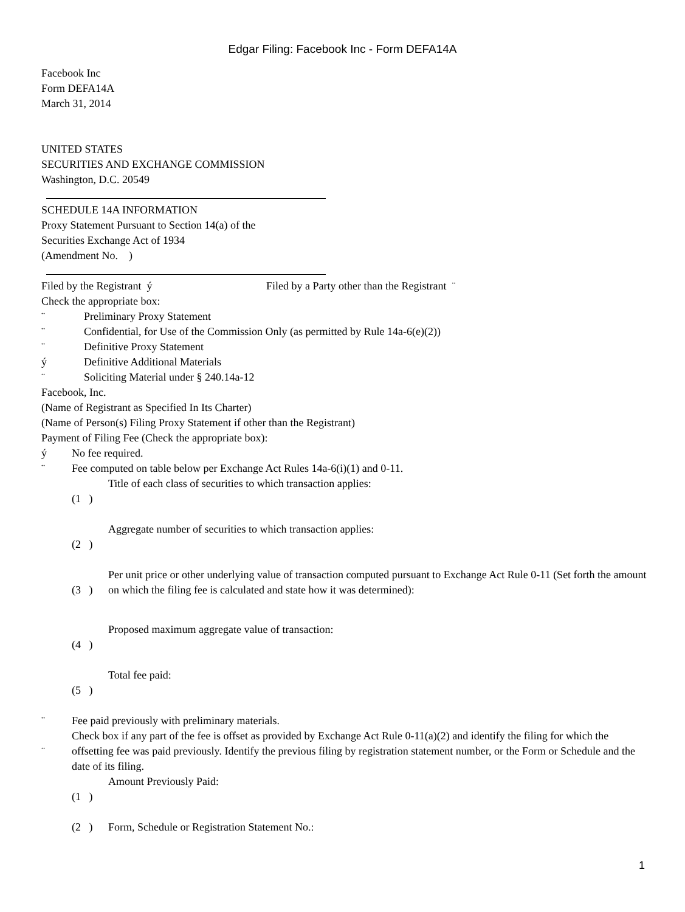Edgar Filing: Facebook Inc - Form DEFA14A
Facebook Inc
Form DEFA14A
March 31, 2014
UNITED STATES
SECURITIES AND EXCHANGE COMMISSION
Washington, D.C. 20549
SCHEDULE 14A INFORMATION
Proxy Statement Pursuant to Section 14(a) of the
Securities Exchange Act of 1934
(Amendment No. )
Filed by the Registrant ý Filed by a Party other than the Registrant ¨
Check the appropriate box:
¨ Preliminary Proxy Statement
¨ Confidential, for Use of the Commission Only (as permitted by Rule 14a-6(e)(2))
¨ Definitive Proxy Statement
ý Definitive Additional Materials
¨ Soliciting Material under § 240.14a-12
Facebook, Inc.
(Name of Registrant as Specified In Its Charter)
(Name of Person(s) Filing Proxy Statement if other than the Registrant)
Payment of Filing Fee (Check the appropriate box):
ý No fee required.
¨ Fee computed on table below per Exchange Act Rules 14a-6(i)(1) and 0-11.
(1 ) Title of each class of securities to which transaction applies:
(2 ) Aggregate number of securities to which transaction applies:
(3 ) Per unit price or other underlying value of transaction computed pursuant to Exchange Act Rule 0-11 (Set forth the amount on which the filing fee is calculated and state how it was determined):
(4 ) Proposed maximum aggregate value of transaction:
(5 ) Total fee paid:
¨ Fee paid previously with preliminary materials.
¨ Check box if any part of the fee is offset as provided by Exchange Act Rule 0-11(a)(2) and identify the filing for which the offsetting fee was paid previously. Identify the previous filing by registration statement number, or the Form or Schedule and the date of its filing.
(1 ) Amount Previously Paid:
(2 ) Form, Schedule or Registration Statement No.:
1